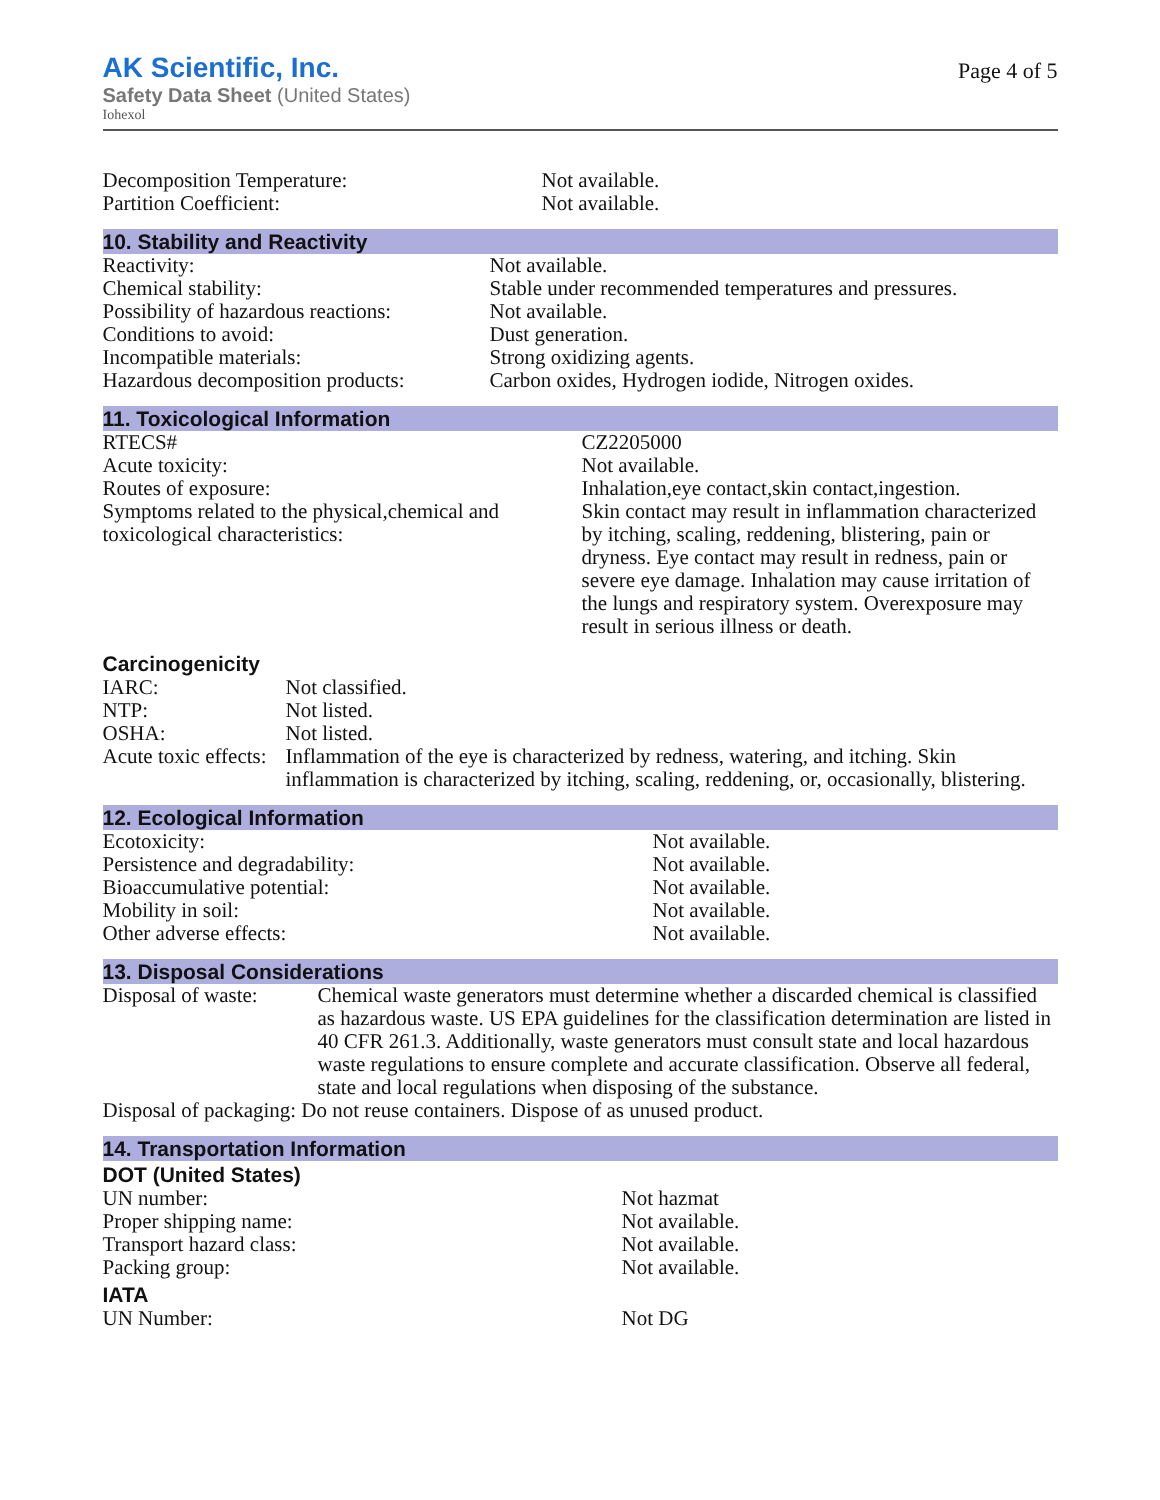AK Scientific, Inc.
Safety Data Sheet (United States)
Iohexol
Page 4 of 5
| Decomposition Temperature: | Not available. |
| Partition Coefficient: | Not available. |
10. Stability and Reactivity
| Reactivity: | Not available. |
| Chemical stability: | Stable under recommended temperatures and pressures. |
| Possibility of hazardous reactions: | Not available. |
| Conditions to avoid: | Dust generation. |
| Incompatible materials: | Strong oxidizing agents. |
| Hazardous decomposition products: | Carbon oxides, Hydrogen iodide, Nitrogen oxides. |
11. Toxicological Information
| RTECS# | CZ2205000 |
| Acute toxicity: | Not available. |
| Routes of exposure: | Inhalation,eye contact,skin contact,ingestion. |
| Symptoms related to the physical,chemical and toxicological characteristics: | Skin contact may result in inflammation characterized by itching, scaling, reddening, blistering, pain or dryness. Eye contact may result in redness, pain or severe eye damage. Inhalation may cause irritation of the lungs and respiratory system. Overexposure may result in serious illness or death. |
Carcinogenicity
| IARC: | Not classified. |
| NTP: | Not listed. |
| OSHA: | Not listed. |
| Acute toxic effects: | Inflammation of the eye is characterized by redness, watering, and itching. Skin inflammation is characterized by itching, scaling, reddening, or, occasionally, blistering. |
12. Ecological Information
| Ecotoxicity: | Not available. |
| Persistence and degradability: | Not available. |
| Bioaccumulative potential: | Not available. |
| Mobility in soil: | Not available. |
| Other adverse effects: | Not available. |
13. Disposal Considerations
| Disposal of waste: | Chemical waste generators must determine whether a discarded chemical is classified as hazardous waste. US EPA guidelines for the classification determination are listed in 40 CFR 261.3. Additionally, waste generators must consult state and local hazardous waste regulations to ensure complete and accurate classification. Observe all federal, state and local regulations when disposing of the substance. |
| Disposal of packaging: Do not reuse containers. Dispose of as unused product. | |
14. Transportation Information
DOT (United States)
| UN number: | Not hazmat |
| Proper shipping name: | Not available. |
| Transport hazard class: | Not available. |
| Packing group: | Not available. |
IATA
| UN Number: | Not DG |